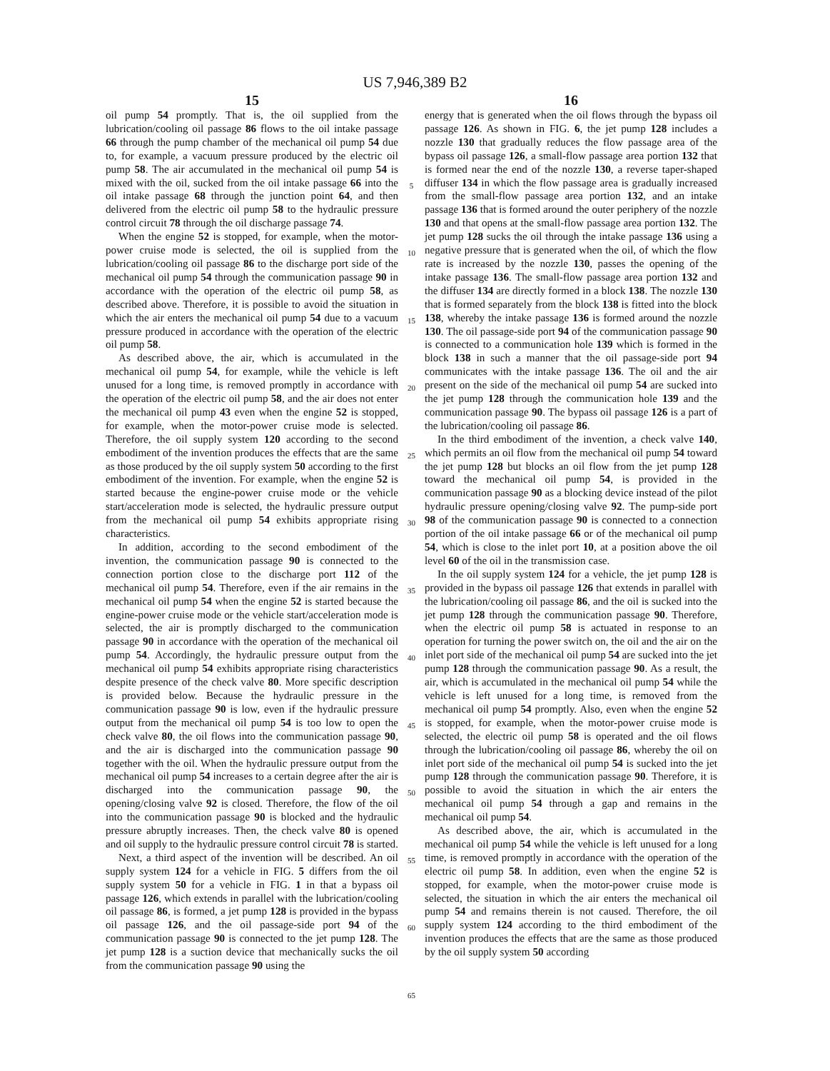US 7,946,389 B2
15
oil pump 54 promptly. That is, the oil supplied from the lubrication/cooling oil passage 86 flows to the oil intake passage 66 through the pump chamber of the mechanical oil pump 54 due to, for example, a vacuum pressure produced by the electric oil pump 58. The air accumulated in the mechanical oil pump 54 is mixed with the oil, sucked from the oil intake passage 66 into the oil intake passage 68 through the junction point 64, and then delivered from the electric oil pump 58 to the hydraulic pressure control circuit 78 through the oil discharge passage 74.
When the engine 52 is stopped, for example, when the motor-power cruise mode is selected, the oil is supplied from the lubrication/cooling oil passage 86 to the discharge port side of the mechanical oil pump 54 through the communication passage 90 in accordance with the operation of the electric oil pump 58, as described above. Therefore, it is possible to avoid the situation in which the air enters the mechanical oil pump 54 due to a vacuum pressure produced in accordance with the operation of the electric oil pump 58.
As described above, the air, which is accumulated in the mechanical oil pump 54, for example, while the vehicle is left unused for a long time, is removed promptly in accordance with the operation of the electric oil pump 58, and the air does not enter the mechanical oil pump 43 even when the engine 52 is stopped, for example, when the motor-power cruise mode is selected. Therefore, the oil supply system 120 according to the second embodiment of the invention produces the effects that are the same as those produced by the oil supply system 50 according to the first embodiment of the invention. For example, when the engine 52 is started because the engine-power cruise mode or the vehicle start/acceleration mode is selected, the hydraulic pressure output from the mechanical oil pump 54 exhibits appropriate rising characteristics.
In addition, according to the second embodiment of the invention, the communication passage 90 is connected to the connection portion close to the discharge port 112 of the mechanical oil pump 54. Therefore, even if the air remains in the mechanical oil pump 54 when the engine 52 is started because the engine-power cruise mode or the vehicle start/acceleration mode is selected, the air is promptly discharged to the communication passage 90 in accordance with the operation of the mechanical oil pump 54. Accordingly, the hydraulic pressure output from the mechanical oil pump 54 exhibits appropriate rising characteristics despite presence of the check valve 80. More specific description is provided below. Because the hydraulic pressure in the communication passage 90 is low, even if the hydraulic pressure output from the mechanical oil pump 54 is too low to open the check valve 80, the oil flows into the communication passage 90, and the air is discharged into the communication passage 90 together with the oil. When the hydraulic pressure output from the mechanical oil pump 54 increases to a certain degree after the air is discharged into the communication passage 90, the opening/closing valve 92 is closed. Therefore, the flow of the oil into the communication passage 90 is blocked and the hydraulic pressure abruptly increases. Then, the check valve 80 is opened and oil supply to the hydraulic pressure control circuit 78 is started.
Next, a third aspect of the invention will be described. An oil supply system 124 for a vehicle in FIG. 5 differs from the oil supply system 50 for a vehicle in FIG. 1 in that a bypass oil passage 126, which extends in parallel with the lubrication/cooling oil passage 86, is formed, a jet pump 128 is provided in the bypass oil passage 126, and the oil passage-side port 94 of the communication passage 90 is connected to the jet pump 128. The jet pump 128 is a suction device that mechanically sucks the oil from the communication passage 90 using the
5
10
15
20
25
30
35
40
45
50
55
60
65
16
energy that is generated when the oil flows through the bypass oil passage 126. As shown in FIG. 6, the jet pump 128 includes a nozzle 130 that gradually reduces the flow passage area of the bypass oil passage 126, a small-flow passage area portion 132 that is formed near the end of the nozzle 130, a reverse taper-shaped diffuser 134 in which the flow passage area is gradually increased from the small-flow passage area portion 132, and an intake passage 136 that is formed around the outer periphery of the nozzle 130 and that opens at the small-flow passage area portion 132. The jet pump 128 sucks the oil through the intake passage 136 using a negative pressure that is generated when the oil, of which the flow rate is increased by the nozzle 130, passes the opening of the intake passage 136. The small-flow passage area portion 132 and the diffuser 134 are directly formed in a block 138. The nozzle 130 that is formed separately from the block 138 is fitted into the block 138, whereby the intake passage 136 is formed around the nozzle 130. The oil passage-side port 94 of the communication passage 90 is connected to a communication hole 139 which is formed in the block 138 in such a manner that the oil passage-side port 94 communicates with the intake passage 136. The oil and the air present on the side of the mechanical oil pump 54 are sucked into the jet pump 128 through the communication hole 139 and the communication passage 90. The bypass oil passage 126 is a part of the lubrication/cooling oil passage 86.
In the third embodiment of the invention, a check valve 140, which permits an oil flow from the mechanical oil pump 54 toward the jet pump 128 but blocks an oil flow from the jet pump 128 toward the mechanical oil pump 54, is provided in the communication passage 90 as a blocking device instead of the pilot hydraulic pressure opening/closing valve 92. The pump-side port 98 of the communication passage 90 is connected to a connection portion of the oil intake passage 66 or of the mechanical oil pump 54, which is close to the inlet port 10, at a position above the oil level 60 of the oil in the transmission case.
In the oil supply system 124 for a vehicle, the jet pump 128 is provided in the bypass oil passage 126 that extends in parallel with the lubrication/cooling oil passage 86, and the oil is sucked into the jet pump 128 through the communication passage 90. Therefore, when the electric oil pump 58 is actuated in response to an operation for turning the power switch on, the oil and the air on the inlet port side of the mechanical oil pump 54 are sucked into the jet pump 128 through the communication passage 90. As a result, the air, which is accumulated in the mechanical oil pump 54 while the vehicle is left unused for a long time, is removed from the mechanical oil pump 54 promptly. Also, even when the engine 52 is stopped, for example, when the motor-power cruise mode is selected, the electric oil pump 58 is operated and the oil flows through the lubrication/cooling oil passage 86, whereby the oil on inlet port side of the mechanical oil pump 54 is sucked into the jet pump 128 through the communication passage 90. Therefore, it is possible to avoid the situation in which the air enters the mechanical oil pump 54 through a gap and remains in the mechanical oil pump 54.
As described above, the air, which is accumulated in the mechanical oil pump 54 while the vehicle is left unused for a long time, is removed promptly in accordance with the operation of the electric oil pump 58. In addition, even when the engine 52 is stopped, for example, when the motor-power cruise mode is selected, the situation in which the air enters the mechanical oil pump 54 and remains therein is not caused. Therefore, the oil supply system 124 according to the third embodiment of the invention produces the effects that are the same as those produced by the oil supply system 50 according